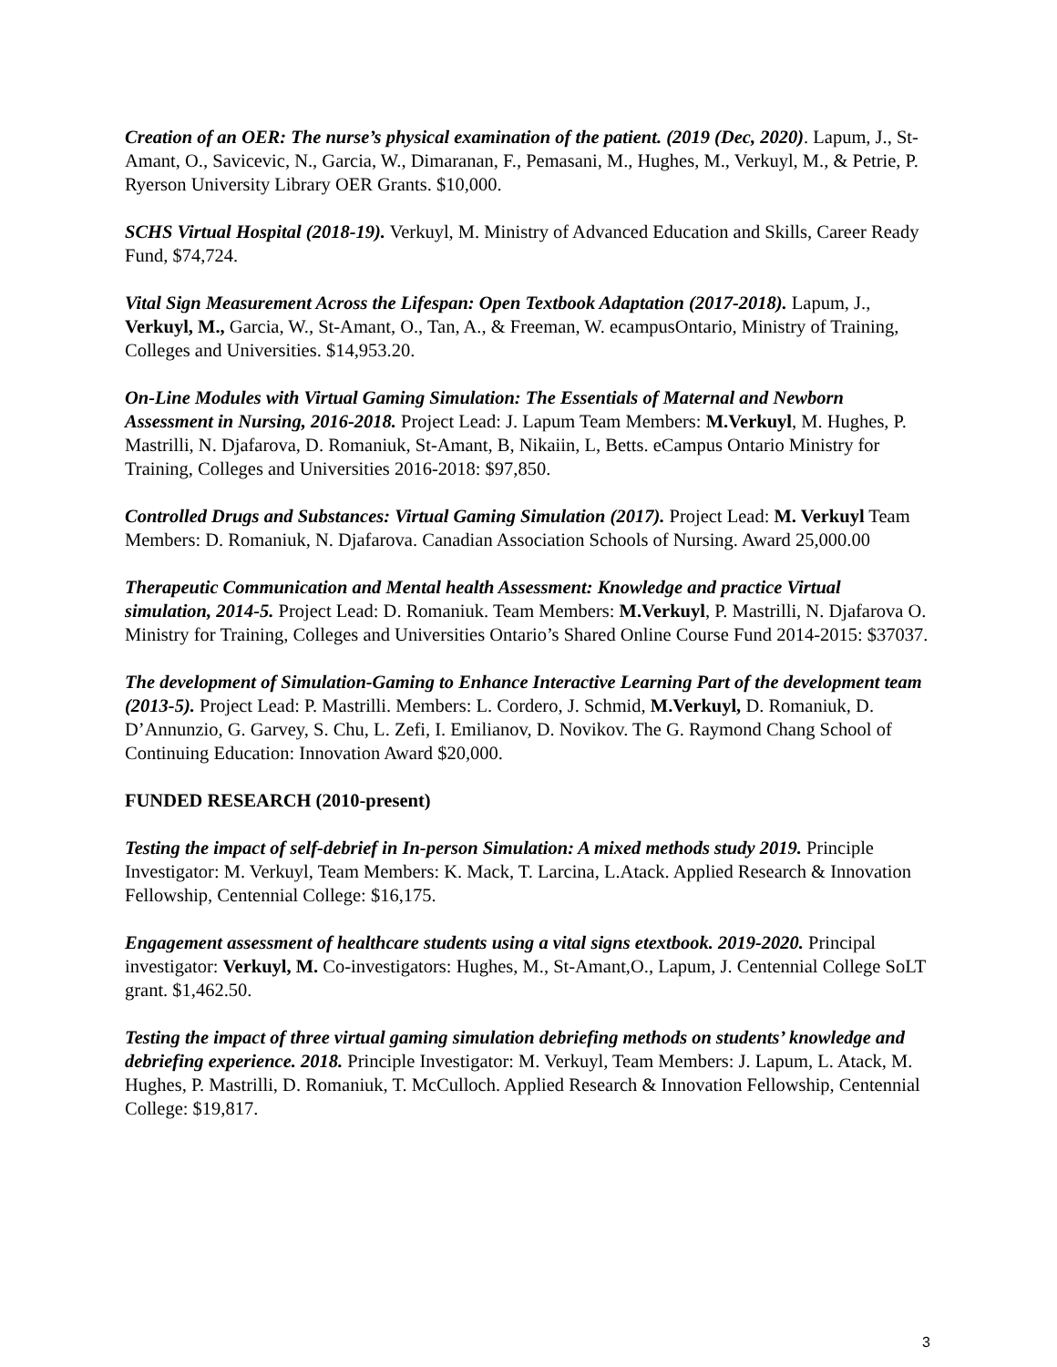Creation of an OER: The nurse’s physical examination of the patient. (2019 (Dec, 2020). Lapum, J., St-Amant, O., Savicevic, N., Garcia, W., Dimaranan, F., Pemasani, M., Hughes, M., Verkuyl, M., & Petrie, P. Ryerson University Library OER Grants. $10,000.
SCHS Virtual Hospital (2018-19). Verkuyl, M. Ministry of Advanced Education and Skills, Career Ready Fund, $74,724.
Vital Sign Measurement Across the Lifespan: Open Textbook Adaptation (2017-2018). Lapum, J., Verkuyl, M., Garcia, W., St-Amant, O., Tan, A., & Freeman, W. ecampusOntario, Ministry of Training, Colleges and Universities. $14,953.20.
On-Line Modules with Virtual Gaming Simulation: The Essentials of Maternal and Newborn Assessment in Nursing, 2016-2018. Project Lead: J. Lapum Team Members: M.Verkuyl, M. Hughes, P. Mastrilli, N. Djafarova, D. Romaniuk, St-Amant, B, Nikaiin, L, Betts. eCampus Ontario Ministry for Training, Colleges and Universities 2016-2018: $97,850.
Controlled Drugs and Substances: Virtual Gaming Simulation (2017). Project Lead: M. Verkuyl Team Members: D. Romaniuk, N. Djafarova. Canadian Association Schools of Nursing. Award 25,000.00
Therapeutic Communication and Mental health Assessment: Knowledge and practice Virtual simulation, 2014-5. Project Lead: D. Romaniuk. Team Members: M.Verkuyl, P. Mastrilli, N. Djafarova O. Ministry for Training, Colleges and Universities Ontario’s Shared Online Course Fund 2014-2015: $37037.
The development of Simulation-Gaming to Enhance Interactive Learning Part of the development team (2013-5). Project Lead: P. Mastrilli. Members: L. Cordero, J. Schmid, M.Verkuyl, D. Romaniuk, D. D’Annunzio, G. Garvey, S. Chu, L. Zefi, I. Emilianov, D. Novikov. The G. Raymond Chang School of Continuing Education: Innovation Award $20,000.
FUNDED RESEARCH (2010-present)
Testing the impact of self-debrief in In-person Simulation: A mixed methods study 2019. Principle Investigator: M. Verkuyl, Team Members: K. Mack, T. Larcina, L.Atack. Applied Research & Innovation Fellowship, Centennial College: $16,175.
Engagement assessment of healthcare students using a vital signs etextbook. 2019-2020. Principal investigator: Verkuyl, M. Co-investigators: Hughes, M., St-Amant,O., Lapum, J. Centennial College SoLT grant. $1,462.50.
Testing the impact of three virtual gaming simulation debriefing methods on students’ knowledge and debriefing experience. 2018. Principle Investigator: M. Verkuyl, Team Members: J. Lapum, L. Atack, M. Hughes, P. Mastrilli, D. Romaniuk, T. McCulloch. Applied Research & Innovation Fellowship, Centennial College: $19,817.
3